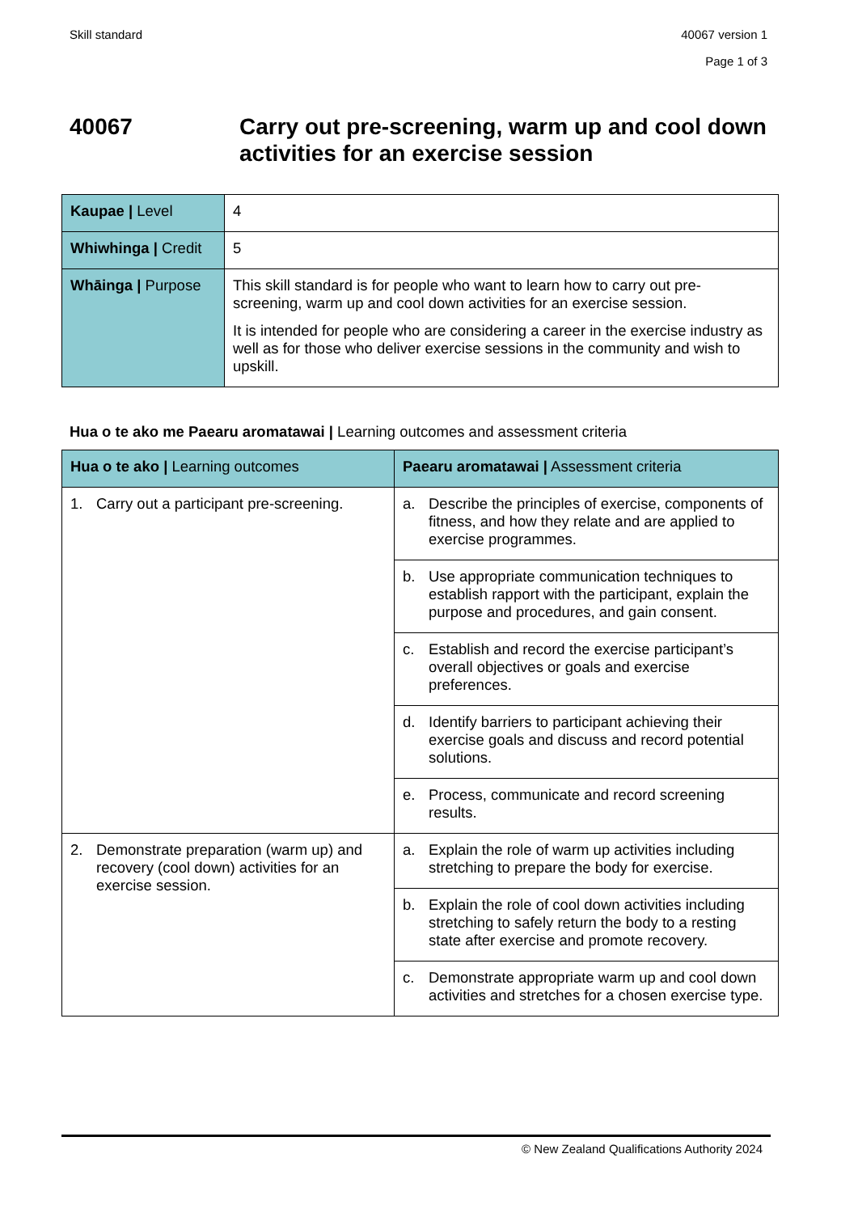Skill standard
40067 version 1
Page 1 of 3
40067 Carry out pre-screening, warm up and cool down activities for an exercise session
| Kaupae / Level | 4 |
| Whiwhinga / Credit | 5 |
| Whāinga / Purpose | This skill standard is for people who want to learn how to carry out pre-screening, warm up and cool down activities for an exercise session. It is intended for people who are considering a career in the exercise industry as well as for those who deliver exercise sessions in the community and wish to upskill. |
Hua o te ako me Paearu aromatawai | Learning outcomes and assessment criteria
| Hua o te ako / Learning outcomes | Paearu aromatawai / Assessment criteria |
| --- | --- |
| 1. Carry out a participant pre-screening. | a. Describe the principles of exercise, components of fitness, and how they relate and are applied to exercise programmes. |
| | b. Use appropriate communication techniques to establish rapport with the participant, explain the purpose and procedures, and gain consent. |
| | c. Establish and record the exercise participant’s overall objectives or goals and exercise preferences. |
| | d. Identify barriers to participant achieving their exercise goals and discuss and record potential solutions. |
| | e. Process, communicate and record screening results. |
| 2. Demonstrate preparation (warm up) and recovery (cool down) activities for an exercise session. | a. Explain the role of warm up activities including stretching to prepare the body for exercise. |
| | b. Explain the role of cool down activities including stretching to safely return the body to a resting state after exercise and promote recovery. |
| | c. Demonstrate appropriate warm up and cool down activities and stretches for a chosen exercise type. |
© New Zealand Qualifications Authority 2024